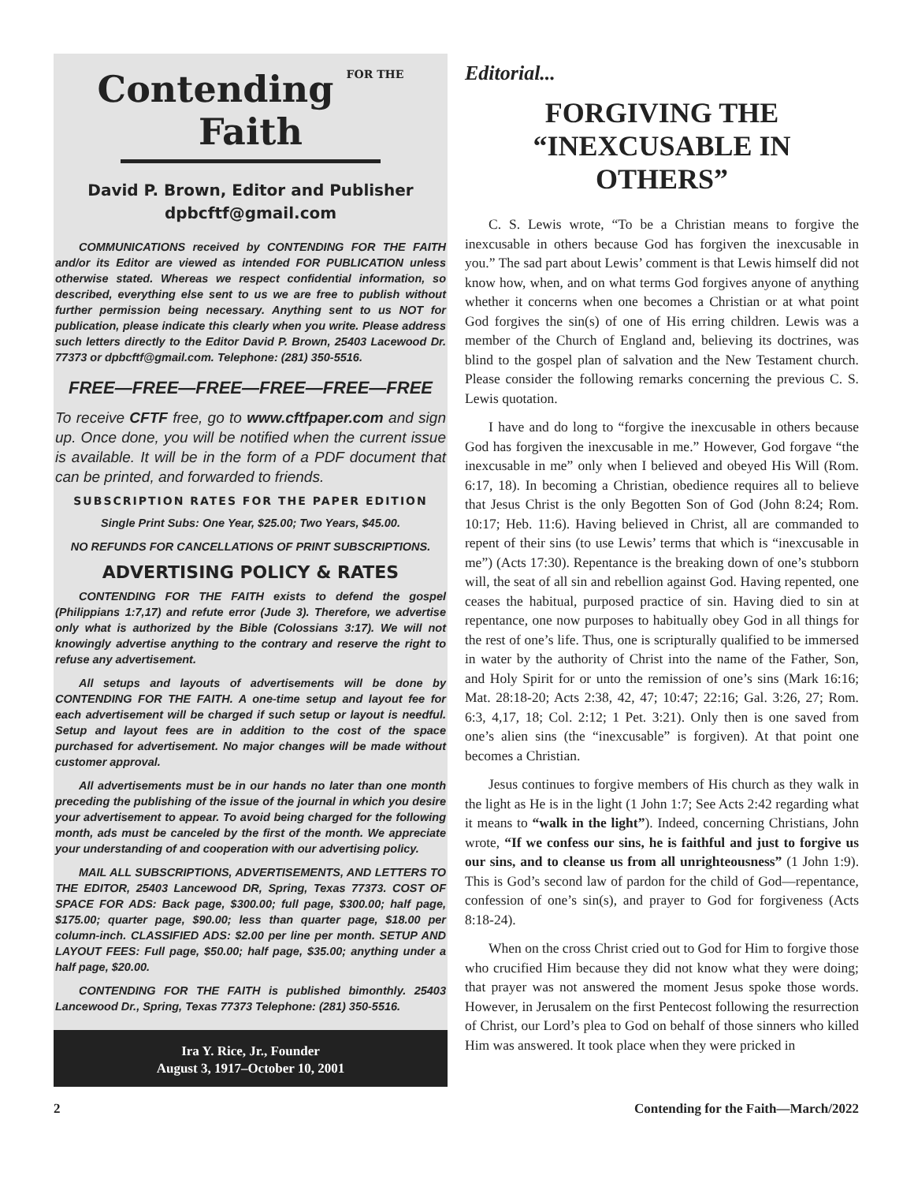Contending FOR THE Faith
David P. Brown, Editor and Publisher
dpbcftf@gmail.com
COMMUNICATIONS received by CONTENDING FOR THE FAITH and/or its Editor are viewed as intended FOR PUBLICATION unless otherwise stated. Whereas we respect confidential information, so described, everything else sent to us we are free to publish without further permission being necessary. Anything sent to us NOT for publication, please indicate this clearly when you write. Please address such letters directly to the Editor David P. Brown, 25403 Lacewood Dr. 77373 or dpbcftf@gmail.com. Telephone: (281) 350-5516.
FREE—FREE—FREE—FREE—FREE—FREE
To receive CFTF free, go to www.cftfpaper.com and sign up. Once done, you will be notified when the current issue is available. It will be in the form of a PDF document that can be printed, and forwarded to friends.
SUBSCRIPTION RATES FOR THE PAPER EDITION
Single Print Subs: One Year, $25.00; Two Years, $45.00.
NO REFUNDS FOR CANCELLATIONS OF PRINT SUBSCRIPTIONS.
ADVERTISING POLICY & RATES
CONTENDING FOR THE FAITH exists to defend the gospel (Philippians 1:7,17) and refute error (Jude 3). Therefore, we advertise only what is authorized by the Bible (Colossians 3:17). We will not knowingly advertise anything to the contrary and reserve the right to refuse any advertisement.
All setups and layouts of advertisements will be done by CONTENDING FOR THE FAITH. A one-time setup and layout fee for each advertisement will be charged if such setup or layout is needful. Setup and layout fees are in addition to the cost of the space purchased for advertisement. No major changes will be made without customer approval.
All advertisements must be in our hands no later than one month preceding the publishing of the issue of the journal in which you desire your advertisement to appear. To avoid being charged for the following month, ads must be canceled by the first of the month. We appreciate your understanding of and cooperation with our advertising policy.
MAIL ALL SUBSCRIPTIONS, ADVERTISEMENTS, AND LETTERS TO THE EDITOR, 25403 Lancewood DR, Spring, Texas 77373. COST OF SPACE FOR ADS: Back page, $300.00; full page, $300.00; half page, $175.00; quarter page, $90.00; less than quarter page, $18.00 per column-inch. CLASSIFIED ADS: $2.00 per line per month. SETUP AND LAYOUT FEES: Full page, $50.00; half page, $35.00; anything under a half page, $20.00.
CONTENDING FOR THE FAITH is published bimonthly. 25403 Lancewood Dr., Spring, Texas 77373 Telephone: (281) 350-5516.
Ira Y. Rice, Jr., Founder
August 3, 1917–October 10, 2001
Editorial...
FORGIVING THE
“INEXCUSABLE IN OTHERS”
C. S. Lewis wrote, “To be a Christian means to forgive the inexcusable in others because God has forgiven the inexcusable in you.” The sad part about Lewis’ comment is that Lewis himself did not know how, when, and on what terms God forgives anyone of anything whether it concerns when one becomes a Christian or at what point God forgives the sin(s) of one of His erring children. Lewis was a member of the Church of England and, believing its doctrines, was blind to the gospel plan of salvation and the New Testament church. Please consider the following remarks concerning the previous C. S. Lewis quotation.
I have and do long to “forgive the inexcusable in others because God has forgiven the inexcusable in me.” However, God forgave “the inexcusable in me” only when I believed and obeyed His Will (Rom. 6:17, 18). In becoming a Christian, obedience requires all to believe that Jesus Christ is the only Begotten Son of God (John 8:24; Rom. 10:17; Heb. 11:6). Having believed in Christ, all are commanded to repent of their sins (to use Lewis’ terms that which is “inexcusable in me”) (Acts 17:30). Repentance is the breaking down of one’s stubborn will, the seat of all sin and rebellion against God. Having repented, one ceases the habitual, purposed practice of sin. Having died to sin at repentance, one now purposes to habitually obey God in all things for the rest of one’s life. Thus, one is scripturally qualified to be immersed in water by the authority of Christ into the name of the Father, Son, and Holy Spirit for or unto the remission of one’s sins (Mark 16:16; Mat. 28:18-20; Acts 2:38, 42, 47; 10:47; 22:16; Gal. 3:26, 27; Rom. 6:3, 4,17, 18; Col. 2:12; 1 Pet. 3:21). Only then is one saved from one’s alien sins (the “inexcusable” is forgiven). At that point one becomes a Christian.
Jesus continues to forgive members of His church as they walk in the light as He is in the light (1 John 1:7; See Acts 2:42 regarding what it means to “walk in the light”). Indeed, concerning Christians, John wrote, “If we confess our sins, he is faithful and just to forgive us our sins, and to cleanse us from all unrighteousness” (1 John 1:9). This is God’s second law of pardon for the child of God—repentance, confession of one’s sin(s), and prayer to God for forgiveness (Acts 8:18-24).
When on the cross Christ cried out to God for Him to forgive those who crucified Him because they did not know what they were doing; that prayer was not answered the moment Jesus spoke those words. However, in Jerusalem on the first Pentecost following the resurrection of Christ, our Lord’s plea to God on behalf of those sinners who killed Him was answered. It took place when they were pricked in
2 Contending for the Faith—March/2022